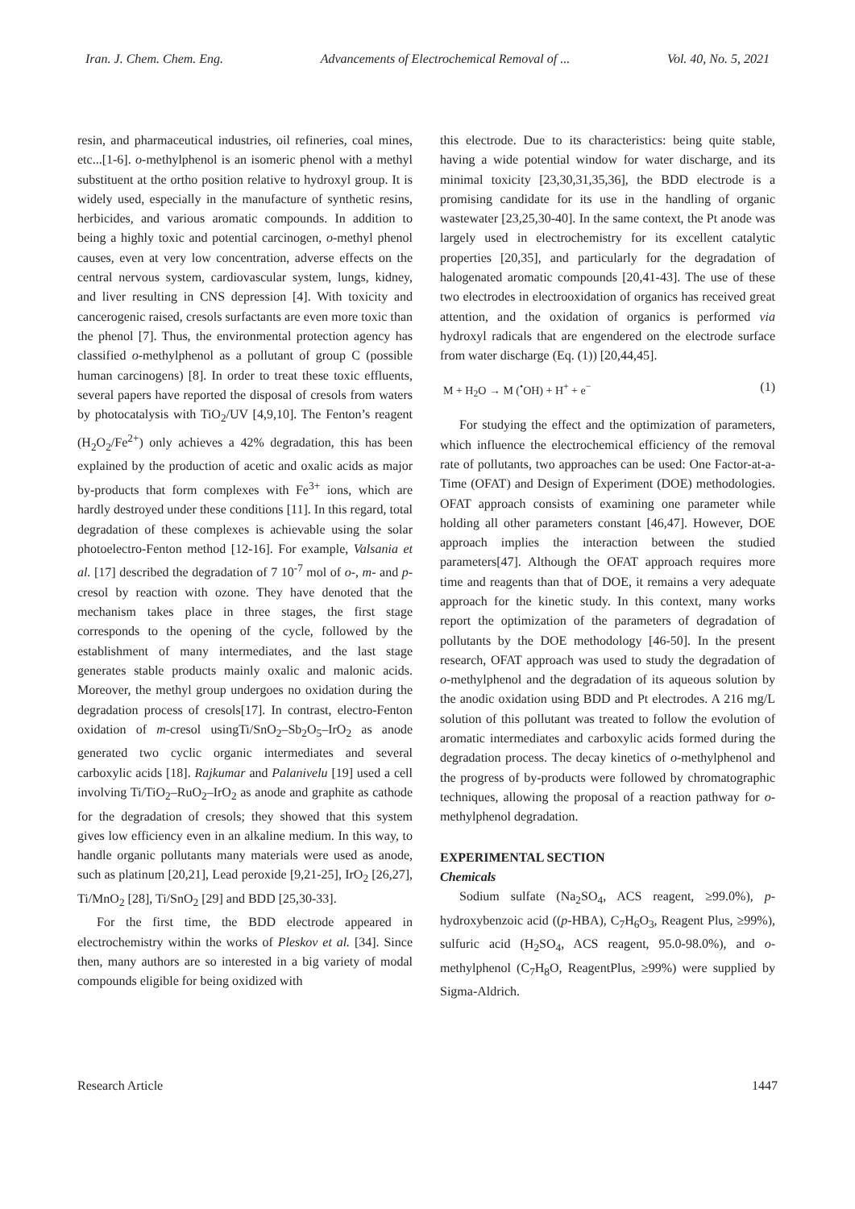Iran. J. Chem. Chem. Eng. Advancements of Electrochemical Removal of ... Vol. 40, No. 5, 2021
resin, and pharmaceutical industries, oil refineries, coal mines, etc...[1-6]. o-methylphenol is an isomeric phenol with a methyl substituent at the ortho position relative to hydroxyl group. It is widely used, especially in the manufacture of synthetic resins, herbicides, and various aromatic compounds. In addition to being a highly toxic and potential carcinogen, o-methyl phenol causes, even at very low concentration, adverse effects on the central nervous system, cardiovascular system, lungs, kidney, and liver resulting in CNS depression [4]. With toxicity and cancerogenic raised, cresols surfactants are even more toxic than the phenol [7]. Thus, the environmental protection agency has classified o-methylphenol as a pollutant of group C (possible human carcinogens) [8]. In order to treat these toxic effluents, several papers have reported the disposal of cresols from waters by photocatalysis with TiO<sub>2</sub>/UV [4,9,10]. The Fenton’s reagent (H<sub>2</sub>O<sub>2</sub>/Fe<sup>2+</sup>) only achieves a 42% degradation, this has been explained by the production of acetic and oxalic acids as major by-products that form complexes with Fe<sup>3+</sup> ions, which are hardly destroyed under these conditions [11]. In this regard, total degradation of these complexes is achievable using the solar photoelectro-Fenton method [12-16]. For example, Valsania et al. [17] described the degradation of 7 10<sup>-7</sup> mol of o-, m- and p-cresol by reaction with ozone. They have denoted that the mechanism takes place in three stages, the first stage corresponds to the opening of the cycle, followed by the establishment of many intermediates, and the last stage generates stable products mainly oxalic and malonic acids. Moreover, the methyl group undergoes no oxidation during the degradation process of cresols[17]. In contrast, electro-Fenton oxidation of m-cresol usingTi/SnO<sub>2</sub>–Sb<sub>2</sub>O<sub>5</sub>–IrO<sub>2</sub> as anode generated two cyclic organic intermediates and several carboxylic acids [18]. Rajkumar and Palanivelu [19] used a cell involving Ti/TiO<sub>2</sub>–RuO<sub>2</sub>–IrO<sub>2</sub> as anode and graphite as cathode for the degradation of cresols; they showed that this system gives low efficiency even in an alkaline medium. In this way, to handle organic pollutants many materials were used as anode, such as platinum [20,21], Lead peroxide [9,21-25], IrO<sub>2</sub> [26,27], Ti/MnO<sub>2</sub> [28], Ti/SnO<sub>2</sub> [29] and BDD [25,30-33].
For the first time, the BDD electrode appeared in electrochemistry within the works of Pleskov et al. [34]. Since then, many authors are so interested in a big variety of modal compounds eligible for being oxidized with
this electrode. Due to its characteristics: being quite stable, having a wide potential window for water discharge, and its minimal toxicity [23,30,31,35,36], the BDD electrode is a promising candidate for its use in the handling of organic wastewater [23,25,30-40]. In the same context, the Pt anode was largely used in electrochemistry for its excellent catalytic properties [20,35], and particularly for the degradation of halogenated aromatic compounds [20,41-43]. The use of these two electrodes in electrooxidation of organics has received great attention, and the oxidation of organics is performed via hydroxyl radicals that are engendered on the electrode surface from water discharge (Eq. (1)) [20,44,45].
M + H<sub>2</sub>O → M (<sup>•</sup>OH) + H<sup>+</sup> + e<sup>−</sup> (1)
For studying the effect and the optimization of parameters, which influence the electrochemical efficiency of the removal rate of pollutants, two approaches can be used: One Factor-at-a-Time (OFAT) and Design of Experiment (DOE) methodologies. OFAT approach consists of examining one parameter while holding all other parameters constant [46,47]. However, DOE approach implies the interaction between the studied parameters[47]. Although the OFAT approach requires more time and reagents than that of DOE, it remains a very adequate approach for the kinetic study. In this context, many works report the optimization of the parameters of degradation of pollutants by the DOE methodology [46-50]. In the present research, OFAT approach was used to study the degradation of o-methylphenol and the degradation of its aqueous solution by the anodic oxidation using BDD and Pt electrodes. A 216 mg/L solution of this pollutant was treated to follow the evolution of aromatic intermediates and carboxylic acids formed during the degradation process. The decay kinetics of o-methylphenol and the progress of by-products were followed by chromatographic techniques, allowing the proposal of a reaction pathway for o-methylphenol degradation.
EXPERIMENTAL SECTION
Chemicals
Sodium sulfate (Na<sub>2</sub>SO<sub>4</sub>, ACS reagent, ≥99.0%), p-hydroxybenzoic acid ((p-HBA), C<sub>7</sub>H<sub>6</sub>O<sub>3</sub>, Reagent Plus, ≥99%), sulfuric acid (H<sub>2</sub>SO<sub>4</sub>, ACS reagent, 95.0-98.0%), and o-methylphenol (C<sub>7</sub>H<sub>8</sub>O, ReagentPlus, ≥99%) were supplied by Sigma-Aldrich.
Research Article 1447